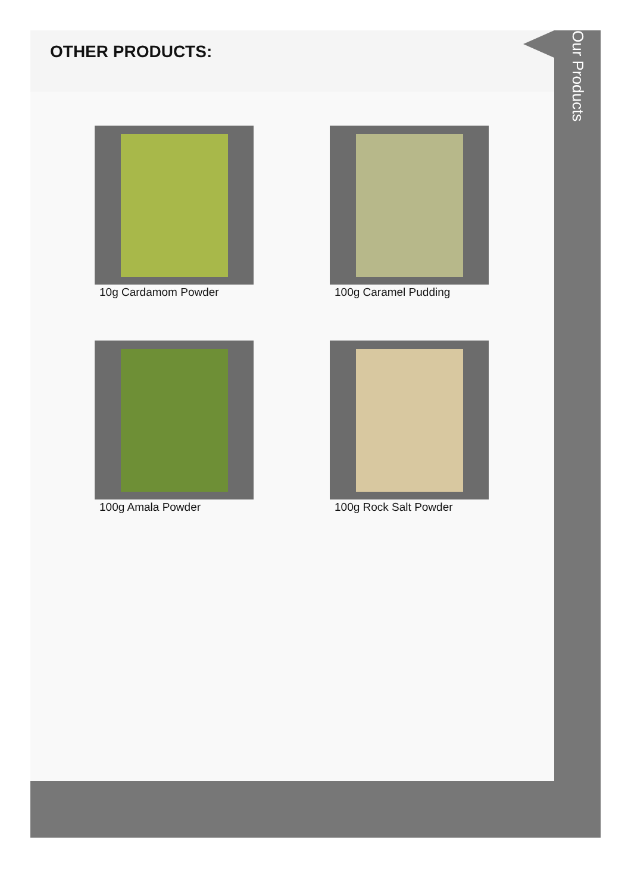OTHER PRODUCTS:
10g Cardamom Powder
100g Caramel Pudding
100g Amala Powder
100g Rock Salt Powder
Our Products